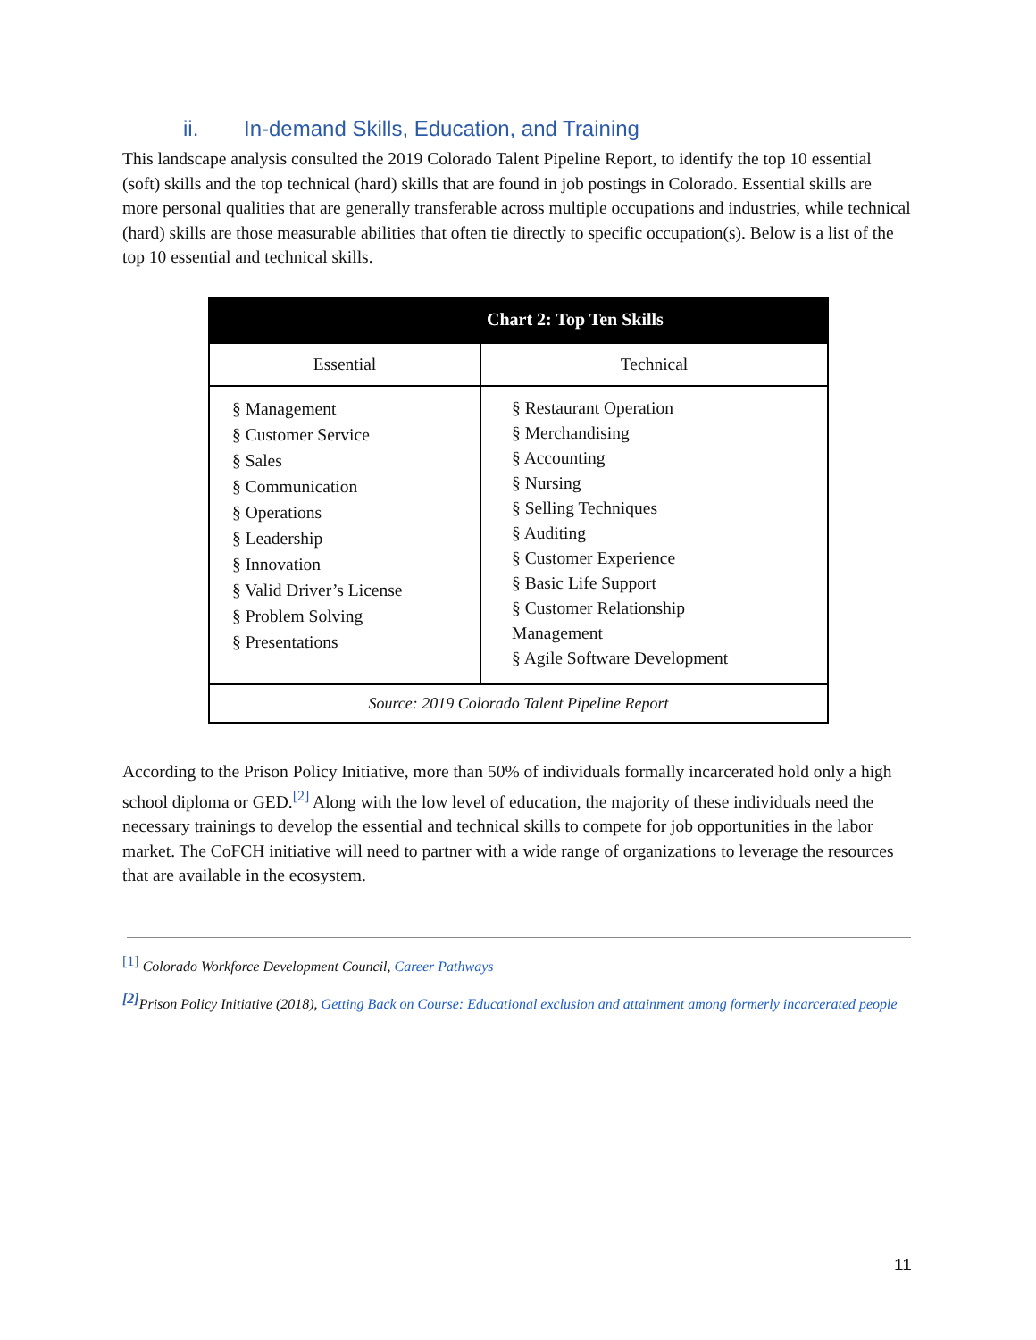ii. In-demand Skills, Education, and Training
This landscape analysis consulted the 2019 Colorado Talent Pipeline Report, to identify the top 10 essential (soft) skills and the top technical (hard) skills that are found in job postings in Colorado. Essential skills are more personal qualities that are generally transferable across multiple occupations and industries, while technical (hard) skills are those measurable abilities that often tie directly to specific occupation(s). Below is a list of the top 10 essential and technical skills.
| Chart 2: Top Ten Skills | |
| --- | --- |
| Essential | Technical |
| § Management § Customer Service § Sales § Communication § Operations § Leadership § Innovation § Valid Driver’s License § Problem Solving § Presentations | § Restaurant Operation § Merchandising § Accounting § Nursing § Selling Techniques § Auditing § Customer Experience § Basic Life Support § Customer Relationship Management § Agile Software Development |
| Source: 2019 Colorado Talent Pipeline Report | |
According to the Prison Policy Initiative, more than 50% of individuals formally incarcerated hold only a high school diploma or GED.<sup>[2]</sup> Along with the low level of education, the majority of these individuals need the necessary trainings to develop the essential and technical skills to compete for job opportunities in the labor market. The CoFCH initiative will need to partner with a wide range of organizations to leverage the resources that are available in the ecosystem.
<sup>[1]</sup> Colorado Workforce Development Council, Career Pathways
<sup>[2]</sup> Prison Policy Initiative (2018), Getting Back on Course: Educational exclusion and attainment among formerly incarcerated people
11